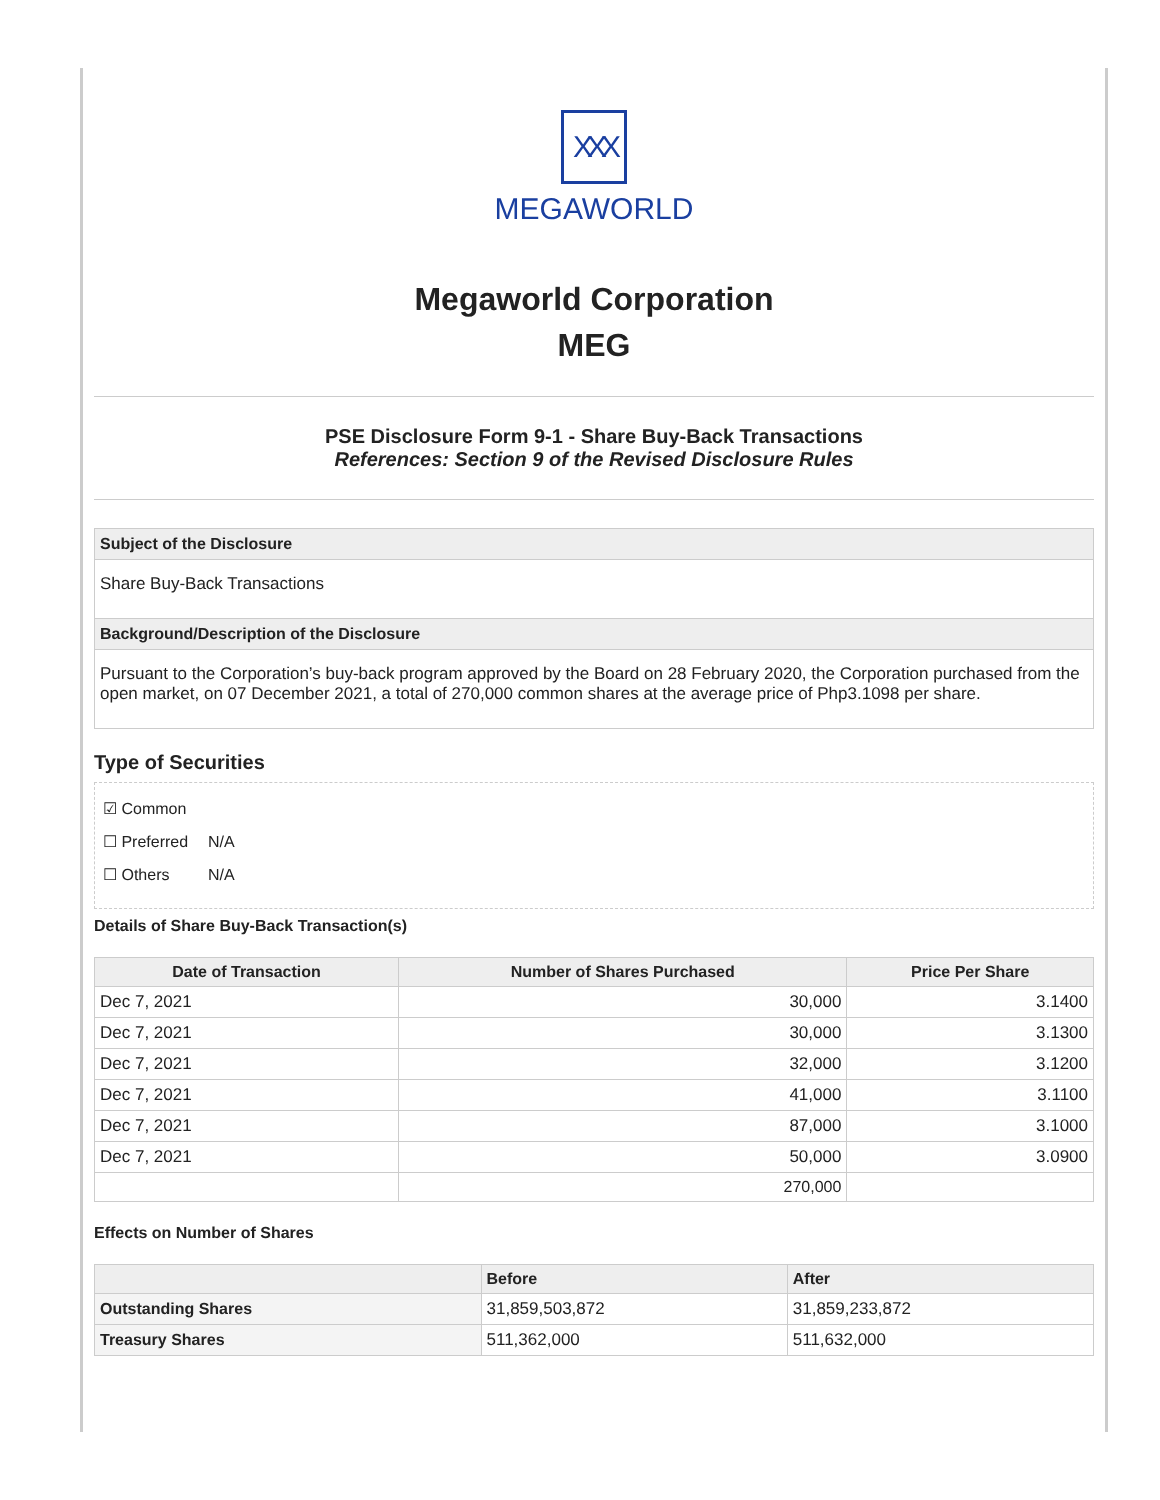XXX
MEGAWORLD
Megaworld Corporation
MEG
PSE Disclosure Form 9-1 - Share Buy-Back Transactions
References: Section 9 of the Revised Disclosure Rules
Subject of the Disclosure
Share Buy-Back Transactions
Background/Description of the Disclosure
Pursuant to the Corporation’s buy-back program approved by the Board on 28 February 2020, the Corporation purchased from the open market, on 07 December 2021, a total of 270,000 common shares at the average price of Php3.1098 per share.
Type of Securities
☑ Common
☐ Preferred N/A
☐ Others N/A
Details of Share Buy-Back Transaction(s)
| Date of Transaction | Number of Shares Purchased | Price Per Share |
| --- | --- | --- |
| Dec 7, 2021 | 30,000 | 3.1400 |
| Dec 7, 2021 | 30,000 | 3.1300 |
| Dec 7, 2021 | 32,000 | 3.1200 |
| Dec 7, 2021 | 41,000 | 3.1100 |
| Dec 7, 2021 | 87,000 | 3.1000 |
| Dec 7, 2021 | 50,000 | 3.0900 |
| | 270,000 | |
Effects on Number of Shares
| | Before | After |
| --- | --- | --- |
| Outstanding Shares | 31,859,503,872 | 31,859,233,872 |
| Treasury Shares | 511,362,000 | 511,632,000 |